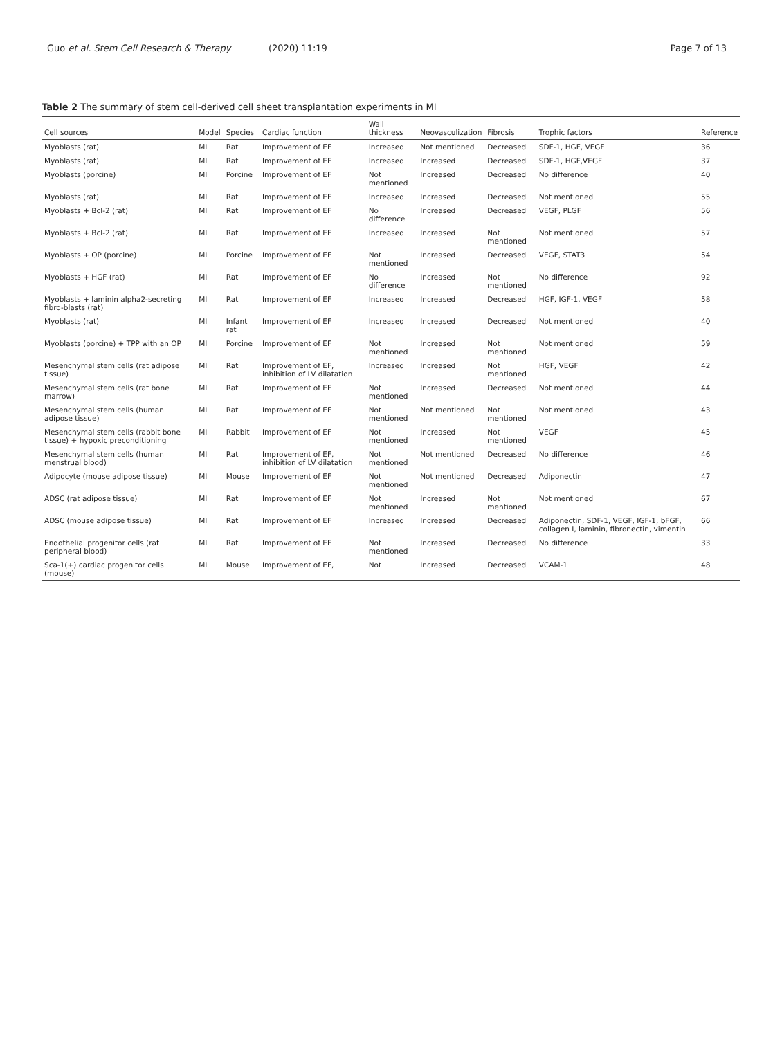Guo et al. Stem Cell Research & Therapy
(2020) 11:19 Page 7 of 13
Table 2 The summary of stem cell-derived cell sheet transplantation experiments in MI
| Cell sources | Model | Species | Cardiac function | Wall thickness | Neovasculization | Fibrosis | Trophic factors | Reference |
| --- | --- | --- | --- | --- | --- | --- | --- | --- |
| Myoblasts (rat) | MI | Rat | Improvement of EF | Increased | Not mentioned | Decreased | SDF-1, HGF, VEGF | 36 |
| Myoblasts (rat) | MI | Rat | Improvement of EF | Increased | Increased | Decreased | SDF-1, HGF,VEGF | 37 |
| Myoblasts (porcine) | MI | Porcine | Improvement of EF | Not mentioned | Increased | Decreased | No difference | 40 |
| Myoblasts (rat) | MI | Rat | Improvement of EF | Increased | Increased | Decreased | Not mentioned | 55 |
| Myoblasts + Bcl-2 (rat) | MI | Rat | Improvement of EF | No difference | Increased | Decreased | VEGF, PLGF | 56 |
| Myoblasts + Bcl-2 (rat) | MI | Rat | Improvement of EF | Increased | Increased | Not mentioned | Not mentioned | 57 |
| Myoblasts + OP (porcine) | MI | Porcine | Improvement of EF | Not mentioned | Increased | Decreased | VEGF, STAT3 | 54 |
| Myoblasts + HGF (rat) | MI | Rat | Improvement of EF | No difference | Increased | Not mentioned | No difference | 92 |
| Myoblasts + laminin alpha2-secreting fibro-blasts (rat) | MI | Rat | Improvement of EF | Increased | Increased | Decreased | HGF, IGF-1, VEGF | 58 |
| Myoblasts (rat) | MI | Infant rat | Improvement of EF | Increased | Increased | Decreased | Not mentioned | 40 |
| Myoblasts (porcine) + TPP with an OP | MI | Porcine | Improvement of EF | Not mentioned | Increased | Not mentioned | Not mentioned | 59 |
| Mesenchymal stem cells (rat adipose tissue) | MI | Rat | Improvement of EF, inhibition of LV dilatation | Increased | Increased | Not mentioned | HGF, VEGF | 42 |
| Mesenchymal stem cells (rat bone marrow) | MI | Rat | Improvement of EF | Not mentioned | Increased | Decreased | Not mentioned | 44 |
| Mesenchymal stem cells (human adipose tissue) | MI | Rat | Improvement of EF | Not mentioned | Not mentioned | Not mentioned | Not mentioned | 43 |
| Mesenchymal stem cells (rabbit bone tissue) + hypoxic preconditioning | MI | Rabbit | Improvement of EF | Not mentioned | Increased | Not mentioned | VEGF | 45 |
| Mesenchymal stem cells (human menstrual blood) | MI | Rat | Improvement of EF, inhibition of LV dilatation | Not mentioned | Not mentioned | Decreased | No difference | 46 |
| Adipocyte (mouse adipose tissue) | MI | Mouse | Improvement of EF | Not mentioned | Not mentioned | Decreased | Adiponectin | 47 |
| ADSC (rat adipose tissue) | MI | Rat | Improvement of EF | Not mentioned | Increased | Not mentioned | Not mentioned | 67 |
| ADSC (mouse adipose tissue) | MI | Rat | Improvement of EF | Increased | Increased | Decreased | Adiponectin, SDF-1, VEGF, IGF-1, bFGF, collagen I, laminin, fibronectin, vimentin | 66 |
| Endothelial progenitor cells (rat peripheral blood) | MI | Rat | Improvement of EF | Not mentioned | Increased | Decreased | No difference | 33 |
| Sca-1(+) cardiac progenitor cells (mouse) | MI | Mouse | Improvement of EF, | Not | Increased | Decreased | VCAM-1 | 48 |